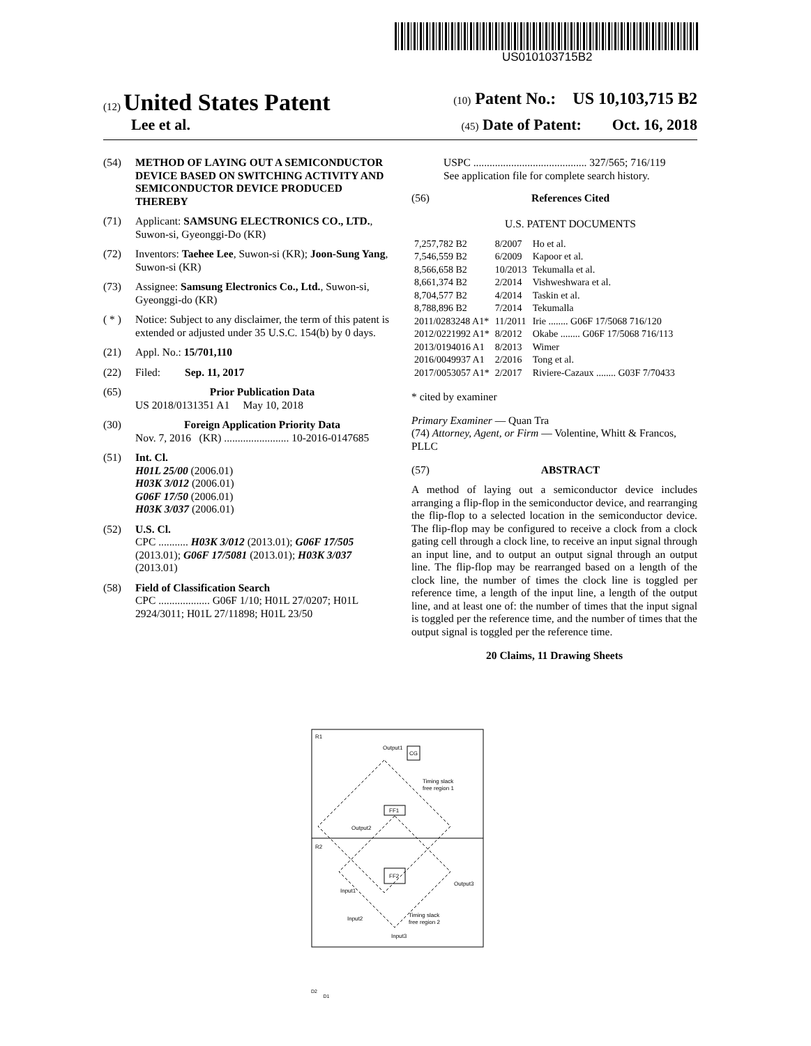US010103715B2
(12) United States Patent
(10) Patent No.: US 10,103,715 B2
Lee et al.
(45) Date of Patent: Oct. 16, 2018
(54) METHOD OF LAYING OUT A SEMICONDUCTOR DEVICE BASED ON SWITCHING ACTIVITY AND SEMICONDUCTOR DEVICE PRODUCED THEREBY
(71) Applicant: SAMSUNG ELECTRONICS CO., LTD., Suwon-si, Gyeonggi-Do (KR)
(72) Inventors: Taehee Lee, Suwon-si (KR); Joon-Sung Yang, Suwon-si (KR)
(73) Assignee: Samsung Electronics Co., Ltd., Suwon-si, Gyeonggi-do (KR)
( * )
Notice: Subject to any disclaimer, the term of this patent is extended or adjusted under 35 U.S.C. 154(b) by 0 days.
(21) Appl. No.: 15/701,110
(22) Filed: Sep. 11, 2017
(65) Prior Publication Data
US 2018/0131351 A1 May 10, 2018
(30) Foreign Application Priority Data
Nov. 7, 2016 (KR) ........................ 10-2016-0147685
(51) Int. Cl.
H01L 25/00 (2006.01)
H03K 3/012 (2006.01)
G06F 17/50 (2006.01)
H03K 3/037 (2006.01)
(52) U.S. Cl.
CPC ........... H03K 3/012 (2013.01); G06F 17/505 (2013.01); G06F 17/5081 (2013.01); H03K 3/037 (2013.01)
(58) Field of Classification Search
CPC ................... G06F 1/10; H01L 27/0207; H01L 2924/3011; H01L 27/11898; H01L 23/50
USPC .......................................... 327/565; 716/119
See application file for complete search history.
(56) References Cited
U.S. PATENT DOCUMENTS
| 7,257,782 B2 | 8/2007 | Ho et al. |
| 7,546,559 B2 | 6/2009 | Kapoor et al. |
| 8,566,658 B2 | 10/2013 | Tekumalla et al. |
| 8,661,374 B2 | 2/2014 | Vishweshwara et al. |
| 8,704,577 B2 | 4/2014 | Taskin et al. |
| 8,788,896 B2 | 7/2014 | Tekumalla |
| 2011/0283248 A1* | 11/2011 | Irie ........ G06F 17/5068 716/120 |
| 2012/0221992 A1* | 8/2012 | Okabe ........ G06F 17/5068 716/113 |
| 2013/0194016 A1 | 8/2013 | Wimer |
| 2016/0049937 A1 | 2/2016 | Tong et al. |
| 2017/0053057 A1* | 2/2017 | Riviere-Cazaux ........ G03F 7/70433 |
* cited by examiner
Primary Examiner — Quan Tra
(74) Attorney, Agent, or Firm — Volentine, Whitt & Francos, PLLC
(57) ABSTRACT
A method of laying out a semiconductor device includes arranging a flip-flop in the semiconductor device, and rearranging the flip-flop to a selected location in the semiconductor device. The flip-flop may be configured to receive a clock from a clock gating cell through a clock line, to receive an input signal through an input line, and to output an output signal through an output line. The flip-flop may be rearranged based on a length of the clock line, the number of times the clock line is toggled per reference time, a length of the input line, a length of the output line, and at least one of: the number of times that the input signal is toggled per the reference time, and the number of times that the output signal is toggled per the reference time.
20 Claims, 11 Drawing Sheets
R1
R2
FF1
FF2
CG
Output1
Output2
Output3
Input1
Input2
Input3
Timing slack
free region 1
Timing slack
free region 2
D2
D1